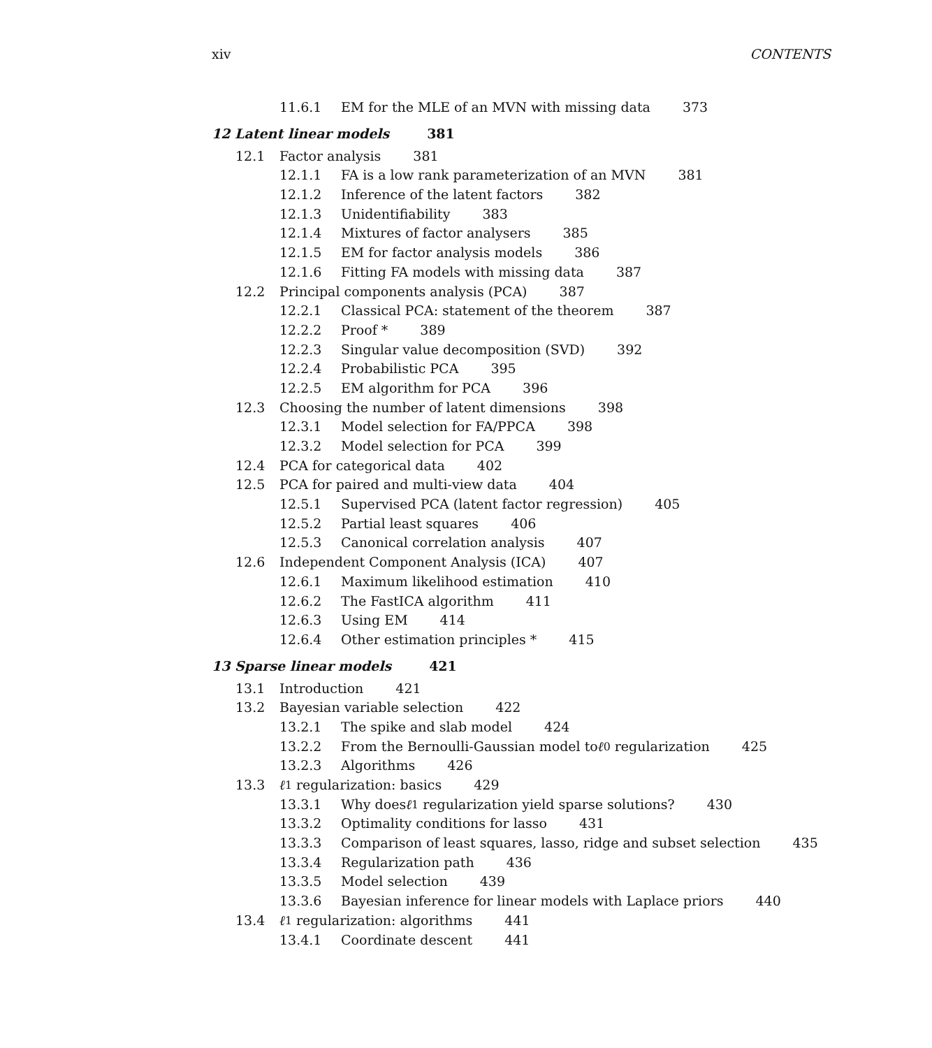xiv CONTENTS
11.6.1 EM for the MLE of an MVN with missing data 373
12 Latent linear models 381
12.1 Factor analysis 381
12.1.1 FA is a low rank parameterization of an MVN 381
12.1.2 Inference of the latent factors 382
12.1.3 Unidentifiability 383
12.1.4 Mixtures of factor analysers 385
12.1.5 EM for factor analysis models 386
12.1.6 Fitting FA models with missing data 387
12.2 Principal components analysis (PCA) 387
12.2.1 Classical PCA: statement of the theorem 387
12.2.2 Proof * 389
12.2.3 Singular value decomposition (SVD) 392
12.2.4 Probabilistic PCA 395
12.2.5 EM algorithm for PCA 396
12.3 Choosing the number of latent dimensions 398
12.3.1 Model selection for FA/PPCA 398
12.3.2 Model selection for PCA 399
12.4 PCA for categorical data 402
12.5 PCA for paired and multi-view data 404
12.5.1 Supervised PCA (latent factor regression) 405
12.5.2 Partial least squares 406
12.5.3 Canonical correlation analysis 407
12.6 Independent Component Analysis (ICA) 407
12.6.1 Maximum likelihood estimation 410
12.6.2 The FastICA algorithm 411
12.6.3 Using EM 414
12.6.4 Other estimation principles * 415
13 Sparse linear models 421
13.1 Introduction 421
13.2 Bayesian variable selection 422
13.2.1 The spike and slab model 424
13.2.2 From the Bernoulli-Gaussian model to ℓ<sub>0</sub> regularization 425
13.2.3 Algorithms 426
13.3 ℓ<sub>1</sub> regularization: basics 429
13.3.1 Why does ℓ<sub>1</sub> regularization yield sparse solutions? 430
13.3.2 Optimality conditions for lasso 431
13.3.3 Comparison of least squares, lasso, ridge and subset selection 435
13.3.4 Regularization path 436
13.3.5 Model selection 439
13.3.6 Bayesian inference for linear models with Laplace priors 440
13.4 ℓ<sub>1</sub> regularization: algorithms 441
13.4.1 Coordinate descent 441